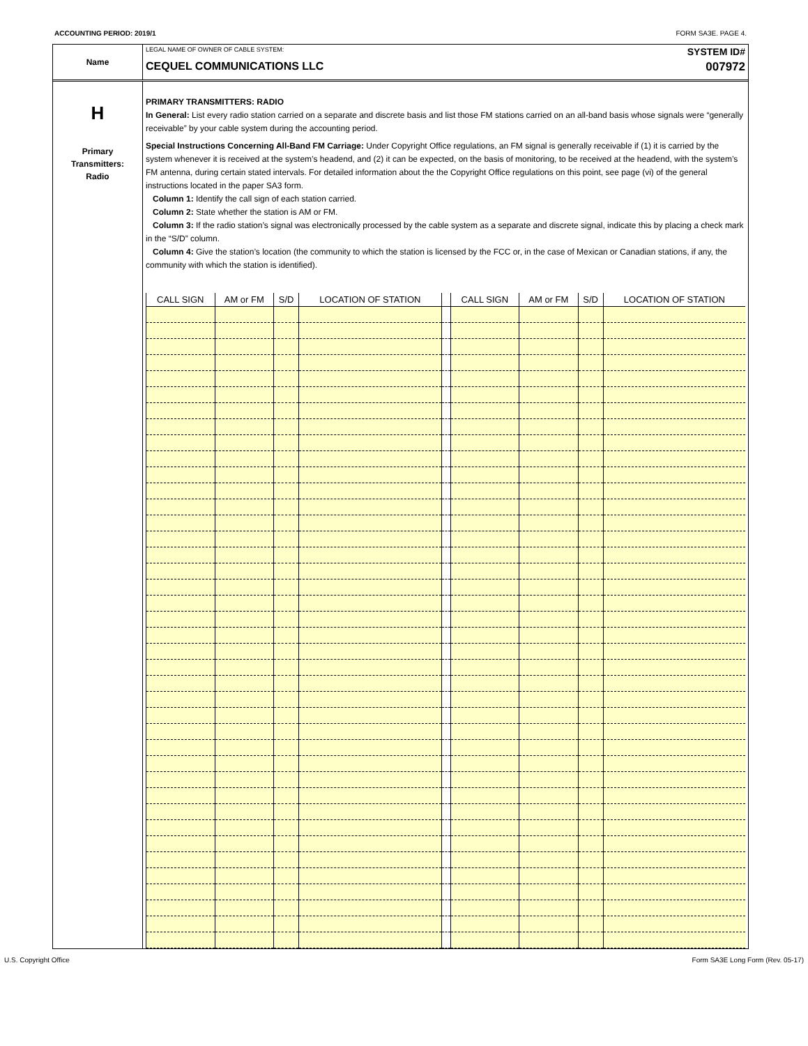ACCOUNTING PERIOD: 2019/1 FORM SA3E. PAGE 4.
Name
LEGAL NAME OF OWNER OF CABLE SYSTEM:
CEQUEL COMMUNICATIONS LLC
SYSTEM ID#
007972
H
Primary
Transmitters:
Radio
PRIMARY TRANSMITTERS: RADIO
In General: List every radio station carried on a separate and discrete basis and list those FM stations carried on an all-band basis whose signals were “generally receivable” by your cable system during the accounting period.
Special Instructions Concerning All-Band FM Carriage: Under Copyright Office regulations, an FM signal is generally receivable if (1) it is carried by the system whenever it is received at the system’s headend, and (2) it can be expected, on the basis of monitoring, to be received at the headend, with the system’s FM antenna, during certain stated intervals. For detailed information about the the Copyright Office regulations on this point, see page (vi) of the general instructions located in the paper SA3 form.
Column 1: Identify the call sign of each station carried.
Column 2: State whether the station is AM or FM.
Column 3: If the radio station’s signal was electronically processed by the cable system as a separate and discrete signal, indicate this by placing a check mark in the “S/D” column.
Column 4: Give the station’s location (the community to which the station is licensed by the FCC or, in the case of Mexican or Canadian stations, if any, the community with which the station is identified).
| CALL SIGN | AM or FM | S/D | LOCATION OF STATION | | CALL SIGN | AM or FM | S/D | LOCATION OF STATION |
| --- | --- | --- | --- | --- | --- | --- | --- | --- |
U.S. Copyright Office Form SA3E Long Form (Rev. 05-17)